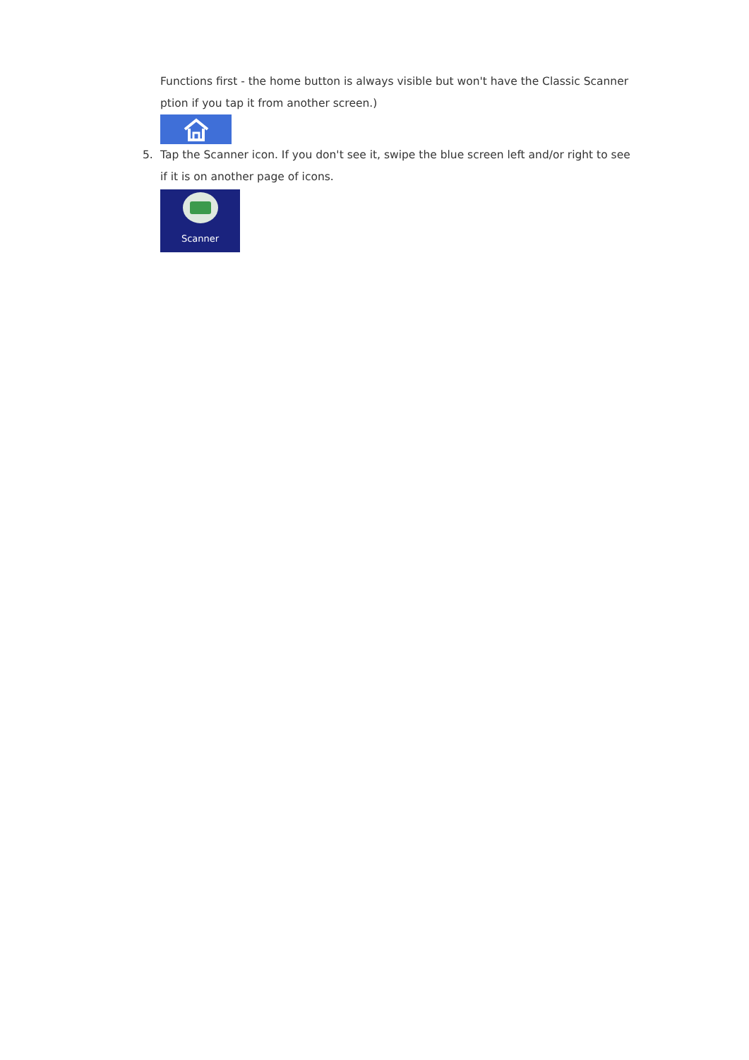Functions first - the home button is always visible but won't have the Classic Scanner ption if you tap it from another screen.)
5. Tap the Scanner icon. If you don't see it, swipe the blue screen left and/or right to see if it is on another page of icons.
Scanner